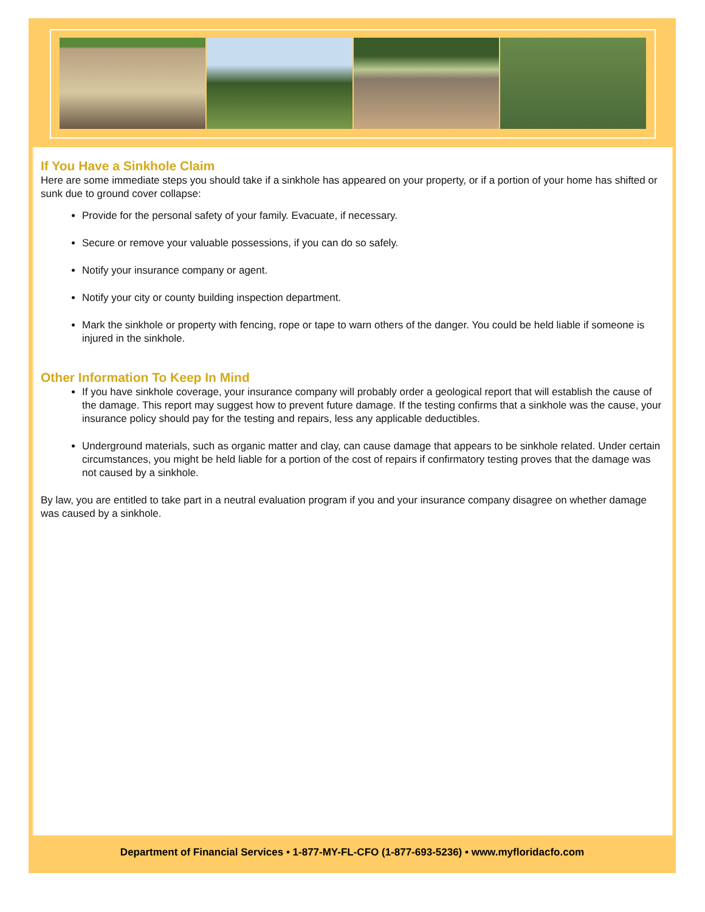If You Have a Sinkhole Claim
Here are some immediate steps you should take if a sinkhole has appeared on your property, or if a portion of your home has shifted or sunk due to ground cover collapse:
Provide for the personal safety of your family. Evacuate, if necessary.
Secure or remove your valuable possessions, if you can do so safely.
Notify your insurance company or agent.
Notify your city or county building inspection department.
Mark the sinkhole or property with fencing, rope or tape to warn others of the danger. You could be held liable if someone is injured in the sinkhole.
Other Information To Keep In Mind
If you have sinkhole coverage, your insurance company will probably order a geological report that will establish the cause of the damage. This report may suggest how to prevent future damage. If the testing confirms that a sinkhole was the cause, your insurance policy should pay for the testing and repairs, less any applicable deductibles.
Underground materials, such as organic matter and clay, can cause damage that appears to be sinkhole related. Under certain circumstances, you might be held liable for a portion of the cost of repairs if confirmatory testing proves that the damage was not caused by a sinkhole.
By law, you are entitled to take part in a neutral evaluation program if you and your insurance company disagree on whether damage was caused by a sinkhole.
Department of Financial Services • 1-877-MY-FL-CFO (1-877-693-5236) • www.myfloridacfo.com